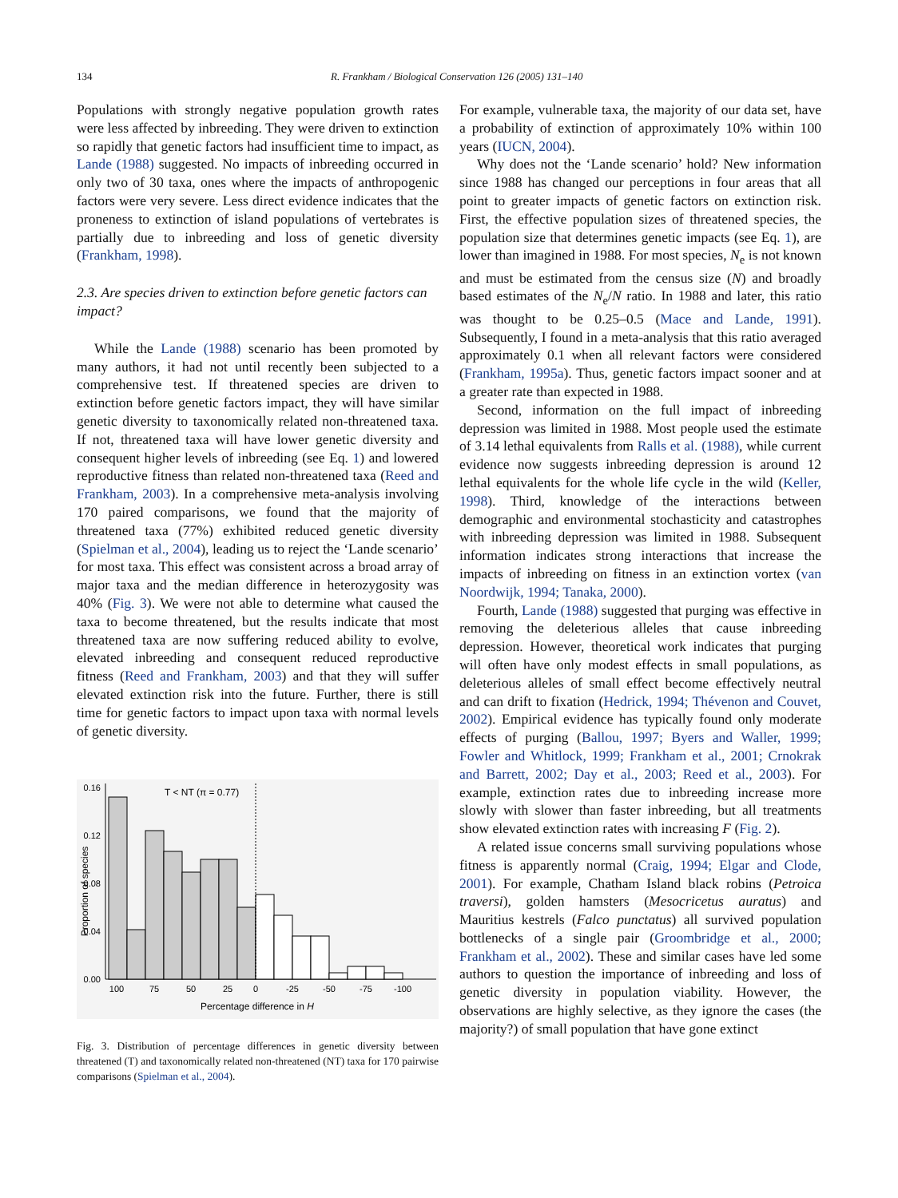134 R. Frankham / Biological Conservation 126 (2005) 131–140
Populations with strongly negative population growth rates were less affected by inbreeding. They were driven to extinction so rapidly that genetic factors had insufficient time to impact, as Lande (1988) suggested. No impacts of inbreeding occurred in only two of 30 taxa, ones where the impacts of anthropogenic factors were very severe. Less direct evidence indicates that the proneness to extinction of island populations of vertebrates is partially due to inbreeding and loss of genetic diversity (Frankham, 1998).
2.3. Are species driven to extinction before genetic factors can impact?
While the Lande (1988) scenario has been promoted by many authors, it had not until recently been subjected to a comprehensive test. If threatened species are driven to extinction before genetic factors impact, they will have similar genetic diversity to taxonomically related non-threatened taxa. If not, threatened taxa will have lower genetic diversity and consequent higher levels of inbreeding (see Eq. 1) and lowered reproductive fitness than related non-threatened taxa (Reed and Frankham, 2003). In a comprehensive meta-analysis involving 170 paired comparisons, we found that the majority of threatened taxa (77%) exhibited reduced genetic diversity (Spielman et al., 2004), leading us to reject the ‘Lande scenario’ for most taxa. This effect was consistent across a broad array of major taxa and the median difference in heterozygosity was 40% (Fig. 3). We were not able to determine what caused the taxa to become threatened, but the results indicate that most threatened taxa are now suffering reduced ability to evolve, elevated inbreeding and consequent reduced reproductive fitness (Reed and Frankham, 2003) and that they will suffer elevated extinction risk into the future. Further, there is still time for genetic factors to impact upon taxa with normal levels of genetic diversity.
0.16
0.12
0.08
0.04
0.00
Proportion of species
T < NT (π = 0.77)
100
75
50
25
0
-25
-50
-75
-100
Percentage difference in H
Fig. 3. Distribution of percentage differences in genetic diversity between threatened (T) and taxonomically related non-threatened (NT) taxa for 170 pairwise comparisons (Spielman et al., 2004).
For example, vulnerable taxa, the majority of our data set, have a probability of extinction of approximately 10% within 100 years (IUCN, 2004).
Why does not the ‘Lande scenario’ hold? New information since 1988 has changed our perceptions in four areas that all point to greater impacts of genetic factors on extinction risk. First, the effective population sizes of threatened species, the population size that determines genetic impacts (see Eq. 1), are lower than imagined in 1988. For most species, N<sub>e</sub> is not known and must be estimated from the census size (N) and broadly based estimates of the N<sub>e</sub>/N ratio. In 1988 and later, this ratio was thought to be 0.25–0.5 (Mace and Lande, 1991). Subsequently, I found in a meta-analysis that this ratio averaged approximately 0.1 when all relevant factors were considered (Frankham, 1995a). Thus, genetic factors impact sooner and at a greater rate than expected in 1988.
Second, information on the full impact of inbreeding depression was limited in 1988. Most people used the estimate of 3.14 lethal equivalents from Ralls et al. (1988), while current evidence now suggests inbreeding depression is around 12 lethal equivalents for the whole life cycle in the wild (Keller, 1998). Third, knowledge of the interactions between demographic and environmental stochasticity and catastrophes with inbreeding depression was limited in 1988. Subsequent information indicates strong interactions that increase the impacts of inbreeding on fitness in an extinction vortex (van Noordwijk, 1994; Tanaka, 2000).
Fourth, Lande (1988) suggested that purging was effective in removing the deleterious alleles that cause inbreeding depression. However, theoretical work indicates that purging will often have only modest effects in small populations, as deleterious alleles of small effect become effectively neutral and can drift to fixation (Hedrick, 1994; Thévenon and Couvet, 2002). Empirical evidence has typically found only moderate effects of purging (Ballou, 1997; Byers and Waller, 1999; Fowler and Whitlock, 1999; Frankham et al., 2001; Crnokrak and Barrett, 2002; Day et al., 2003; Reed et al., 2003). For example, extinction rates due to inbreeding increase more slowly with slower than faster inbreeding, but all treatments show elevated extinction rates with increasing F (Fig. 2).
A related issue concerns small surviving populations whose fitness is apparently normal (Craig, 1994; Elgar and Clode, 2001). For example, Chatham Island black robins (Petroica traversi), golden hamsters (Mesocricetus auratus) and Mauritius kestrels (Falco punctatus) all survived population bottlenecks of a single pair (Groombridge et al., 2000; Frankham et al., 2002). These and similar cases have led some authors to question the importance of inbreeding and loss of genetic diversity in population viability. However, the observations are highly selective, as they ignore the cases (the majority?) of small population that have gone extinct